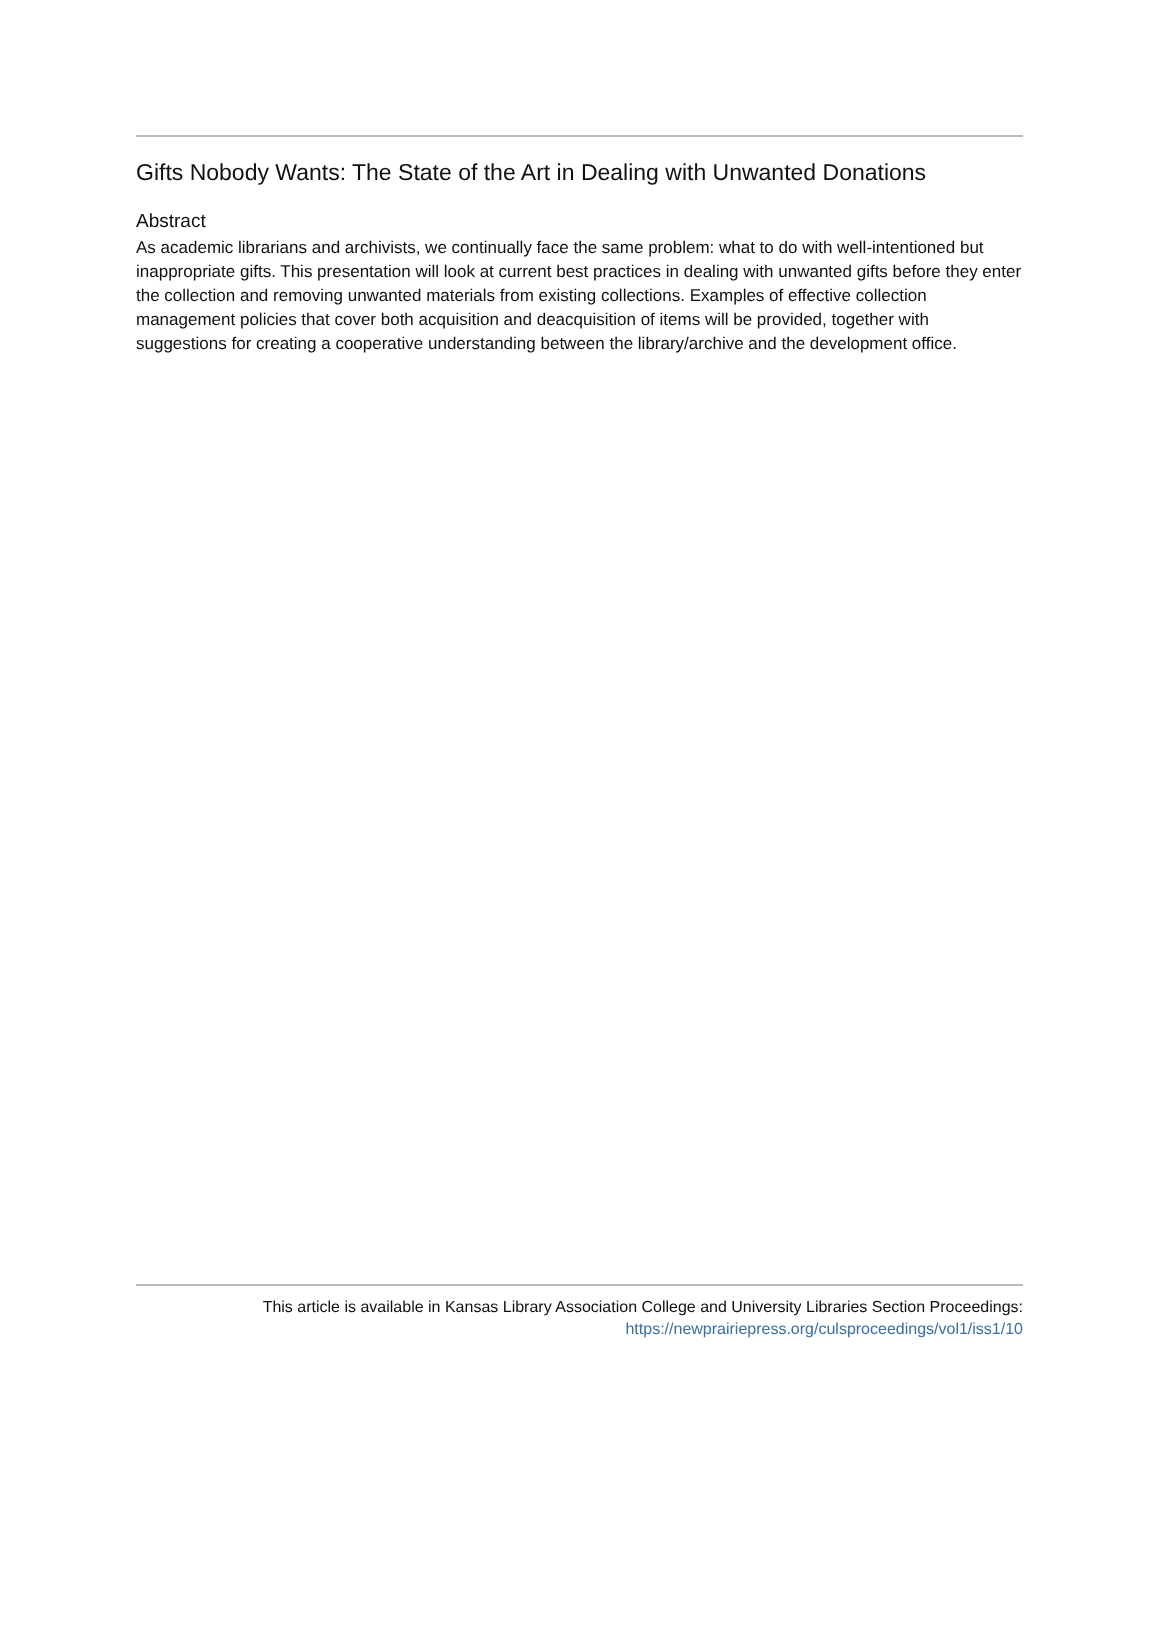Gifts Nobody Wants: The State of the Art in Dealing with Unwanted Donations
Abstract
As academic librarians and archivists, we continually face the same problem: what to do with well-intentioned but inappropriate gifts. This presentation will look at current best practices in dealing with unwanted gifts before they enter the collection and removing unwanted materials from existing collections. Examples of effective collection management policies that cover both acquisition and deacquisition of items will be provided, together with suggestions for creating a cooperative understanding between the library/archive and the development office.
This article is available in Kansas Library Association College and University Libraries Section Proceedings:
https://newprairiepress.org/culsproceedings/vol1/iss1/10